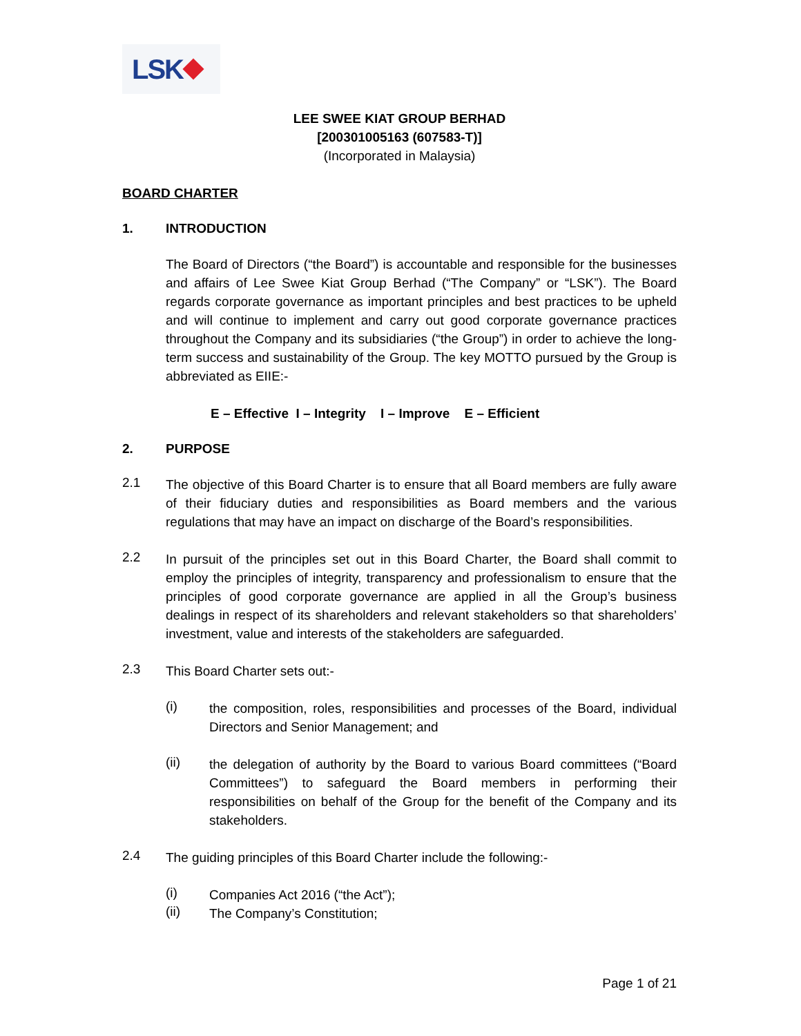LSK
LEE SWEE KIAT GROUP BERHAD
[200301005163 (607583-T)]
(Incorporated in Malaysia)
BOARD CHARTER
1. INTRODUCTION
The Board of Directors (“the Board”) is accountable and responsible for the businesses and affairs of Lee Swee Kiat Group Berhad (“The Company” or “LSK”). The Board regards corporate governance as important principles and best practices to be upheld and will continue to implement and carry out good corporate governance practices throughout the Company and its subsidiaries (“the Group”) in order to achieve the long-term success and sustainability of the Group. The key MOTTO pursued by the Group is abbreviated as EIIE:-
E – Effective I – Integrity I – Improve E – Efficient
2. PURPOSE
2.1
The objective of this Board Charter is to ensure that all Board members are fully aware of their fiduciary duties and responsibilities as Board members and the various regulations that may have an impact on discharge of the Board’s responsibilities.
2.2
In pursuit of the principles set out in this Board Charter, the Board shall commit to employ the principles of integrity, transparency and professionalism to ensure that the principles of good corporate governance are applied in all the Group’s business dealings in respect of its shareholders and relevant stakeholders so that shareholders’ investment, value and interests of the stakeholders are safeguarded.
2.3
This Board Charter sets out:-
(i)
the composition, roles, responsibilities and processes of the Board, individual Directors and Senior Management; and
(ii)
the delegation of authority by the Board to various Board committees (“Board Committees”) to safeguard the Board members in performing their responsibilities on behalf of the Group for the benefit of the Company and its stakeholders.
2.4
The guiding principles of this Board Charter include the following:-
(i)
Companies Act 2016 (“the Act”);
(ii)
The Company’s Constitution;
Page 1 of 21